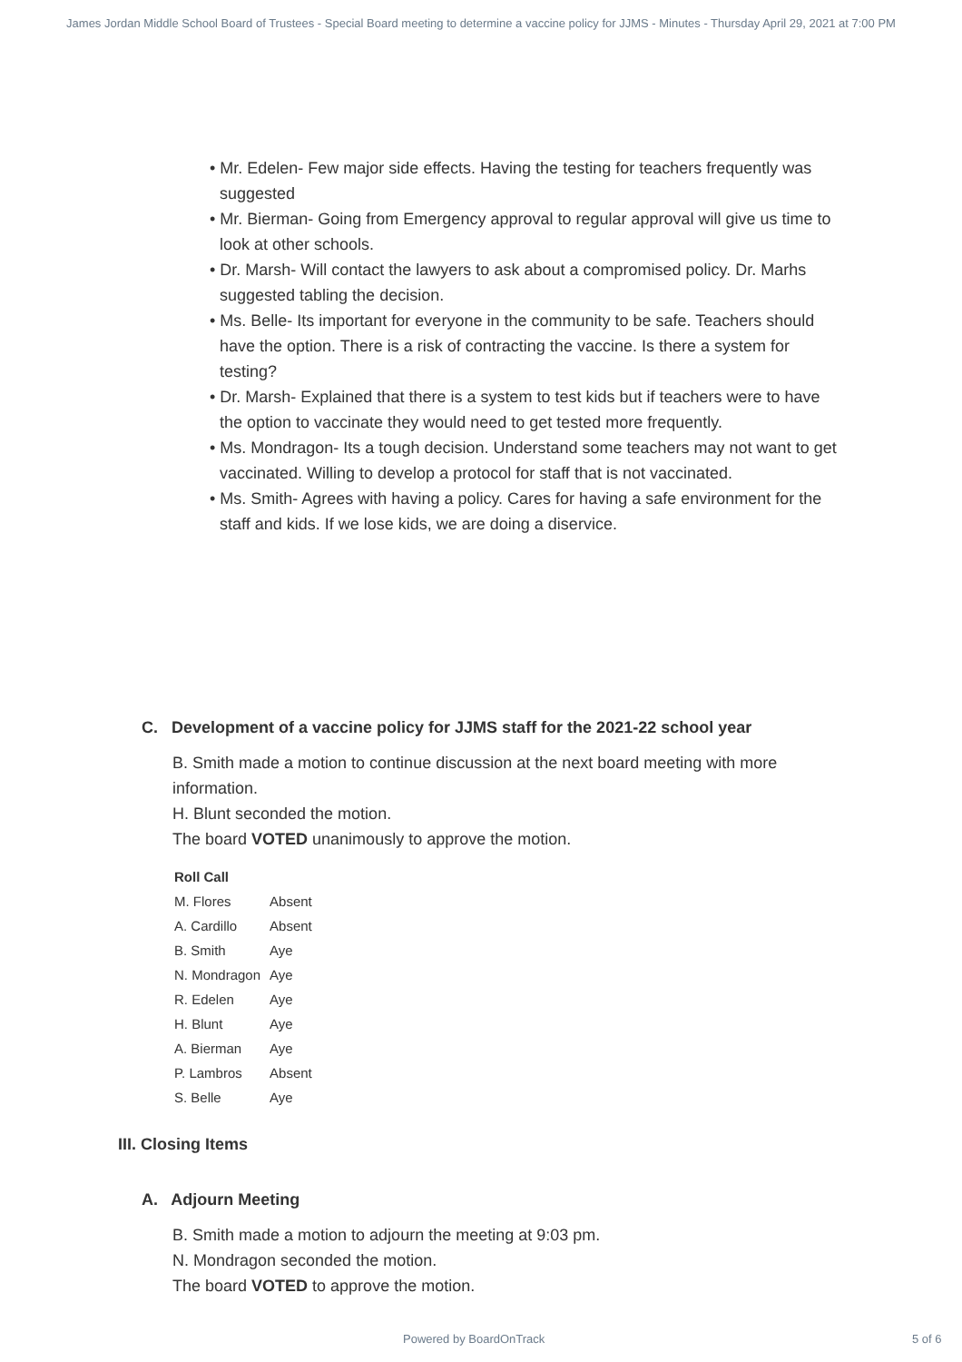James Jordan Middle School Board of Trustees - Special Board meeting to determine a vaccine policy for JJMS - Minutes - Thursday April 29, 2021 at 7:00 PM
• Mr. Edelen- Few major side effects. Having the testing for teachers frequently was suggested
• Mr. Bierman- Going from Emergency approval to regular approval will give us time to look at other schools.
• Dr. Marsh- Will contact the lawyers to ask about a compromised policy. Dr. Marhs suggested tabling the decision.
• Ms. Belle- Its important for everyone in the community to be safe. Teachers should have the option. There is a risk of contracting the vaccine. Is there a system for testing?
• Dr. Marsh- Explained that there is a system to test kids but if teachers were to have the option to vaccinate they would need to get tested more frequently.
• Ms. Mondragon- Its a tough decision. Understand some teachers may not want to get vaccinated. Willing to develop a protocol for staff that is not vaccinated.
• Ms. Smith- Agrees with having a policy. Cares for having a safe environment for the staff and kids. If we lose kids, we are doing a diservice.
C. Development of a vaccine policy for JJMS staff for the 2021-22 school year
B. Smith made a motion to continue discussion at the next board meeting with more information.
H. Blunt seconded the motion.
The board VOTED unanimously to approve the motion.
| Roll Call | |
| --- | --- |
| M. Flores | Absent |
| A. Cardillo | Absent |
| B. Smith | Aye |
| N. Mondragon | Aye |
| R. Edelen | Aye |
| H. Blunt | Aye |
| A. Bierman | Aye |
| P. Lambros | Absent |
| S. Belle | Aye |
III. Closing Items
A. Adjourn Meeting
B. Smith made a motion to adjourn the meeting at 9:03 pm.
N. Mondragon seconded the motion.
The board VOTED to approve the motion.
Powered by BoardOnTrack 5 of 6